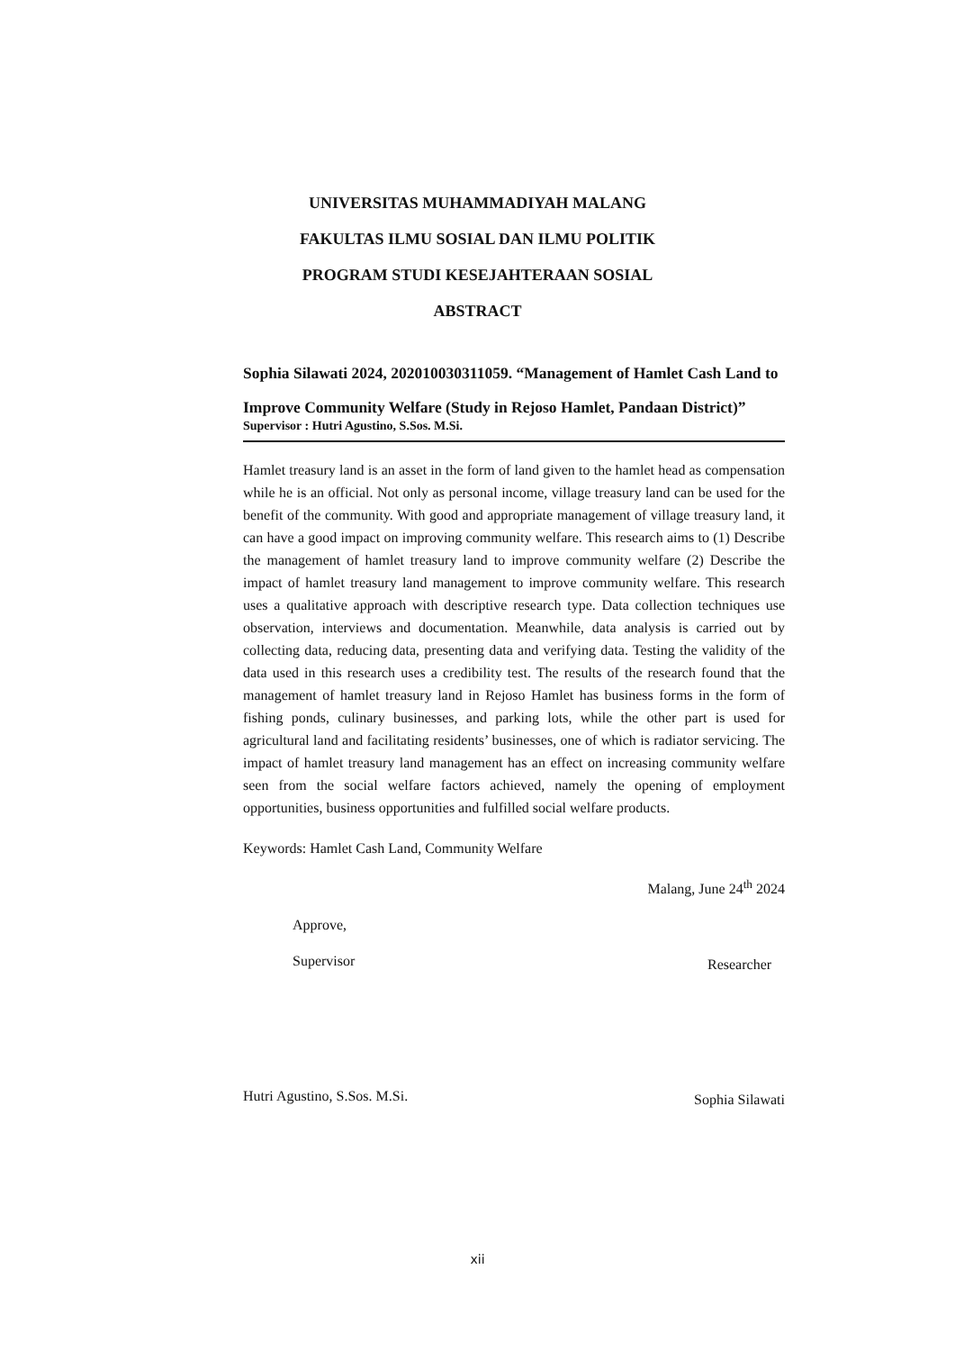UNIVERSITAS MUHAMMADIYAH MALANG
FAKULTAS ILMU SOSIAL DAN ILMU POLITIK
PROGRAM STUDI KESEJAHTERAAN SOSIAL
ABSTRACT
Sophia Silawati 2024, 202010030311059. “Management of Hamlet Cash Land to Improve Community Welfare (Study in Rejoso Hamlet, Pandaan District)”
Supervisor : Hutri Agustino, S.Sos. M.Si.
Hamlet treasury land is an asset in the form of land given to the hamlet head as compensation while he is an official. Not only as personal income, village treasury land can be used for the benefit of the community. With good and appropriate management of village treasury land, it can have a good impact on improving community welfare. This research aims to (1) Describe the management of hamlet treasury land to improve community welfare (2) Describe the impact of hamlet treasury land management to improve community welfare. This research uses a qualitative approach with descriptive research type. Data collection techniques use observation, interviews and documentation. Meanwhile, data analysis is carried out by collecting data, reducing data, presenting data and verifying data. Testing the validity of the data used in this research uses a credibility test. The results of the research found that the management of hamlet treasury land in Rejoso Hamlet has business forms in the form of fishing ponds, culinary businesses, and parking lots, while the other part is used for agricultural land and facilitating residents’ businesses, one of which is radiator servicing. The impact of hamlet treasury land management has an effect on increasing community welfare seen from the social welfare factors achieved, namely the opening of employment opportunities, business opportunities and fulfilled social welfare products.
Keywords: Hamlet Cash Land, Community Welfare
Malang, June 24<sup>th</sup> 2024
Approve,
Supervisor
Hutri Agustino, S.Sos. M.Si.
Researcher
Sophia Silawati
xii